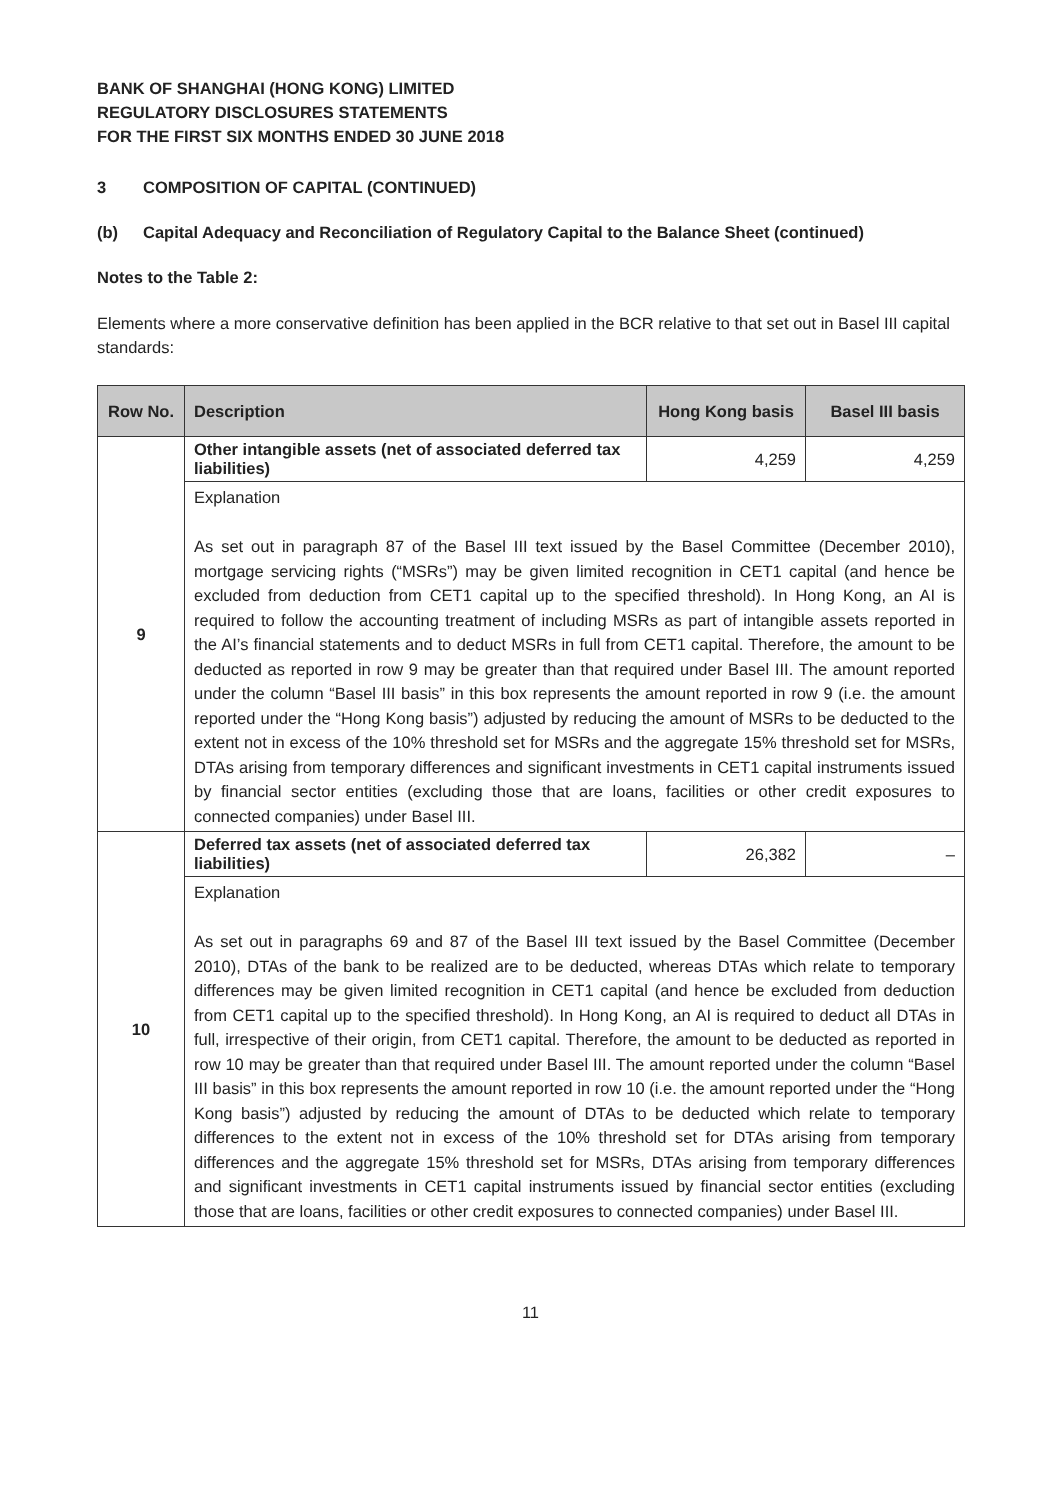BANK OF SHANGHAI (HONG KONG) LIMITED
REGULATORY DISCLOSURES STATEMENTS
FOR THE FIRST SIX MONTHS ENDED 30 JUNE 2018
3 COMPOSITION OF CAPITAL (CONTINUED)
(b) Capital Adequacy and Reconciliation of Regulatory Capital to the Balance Sheet (continued)
Notes to the Table 2:
Elements where a more conservative definition has been applied in the BCR relative to that set out in Basel III capital standards:
| Row No. | Description | Hong Kong basis | Basel III basis |
| --- | --- | --- | --- |
| 9 | Other intangible assets (net of associated deferred tax liabilities) | 4,259 | 4,259 |
| | Explanation As set out in paragraph 87 of the Basel III text issued by the Basel Committee (December 2010), mortgage servicing rights (“MSRs”) may be given limited recognition in CET1 capital (and hence be excluded from deduction from CET1 capital up to the specified threshold). In Hong Kong, an AI is required to follow the accounting treatment of including MSRs as part of intangible assets reported in the AI’s financial statements and to deduct MSRs in full from CET1 capital. Therefore, the amount to be deducted as reported in row 9 may be greater than that required under Basel III. The amount reported under the column “Basel III basis” in this box represents the amount reported in row 9 (i.e. the amount reported under the “Hong Kong basis”) adjusted by reducing the amount of MSRs to be deducted to the extent not in excess of the 10% threshold set for MSRs and the aggregate 15% threshold set for MSRs, DTAs arising from temporary differences and significant investments in CET1 capital instruments issued by financial sector entities (excluding those that are loans, facilities or other credit exposures to connected companies) under Basel III. | | |
| 10 | Deferred tax assets (net of associated deferred tax liabilities) | 26,382 | – |
| | Explanation As set out in paragraphs 69 and 87 of the Basel III text issued by the Basel Committee (December 2010), DTAs of the bank to be realized are to be deducted, whereas DTAs which relate to temporary differences may be given limited recognition in CET1 capital (and hence be excluded from deduction from CET1 capital up to the specified threshold). In Hong Kong, an AI is required to deduct all DTAs in full, irrespective of their origin, from CET1 capital. Therefore, the amount to be deducted as reported in row 10 may be greater than that required under Basel III. The amount reported under the column “Basel III basis” in this box represents the amount reported in row 10 (i.e. the amount reported under the “Hong Kong basis”) adjusted by reducing the amount of DTAs to be deducted which relate to temporary differences to the extent not in excess of the 10% threshold set for DTAs arising from temporary differences and the aggregate 15% threshold set for MSRs, DTAs arising from temporary differences and significant investments in CET1 capital instruments issued by financial sector entities (excluding those that are loans, facilities or other credit exposures to connected companies) under Basel III. | | |
11